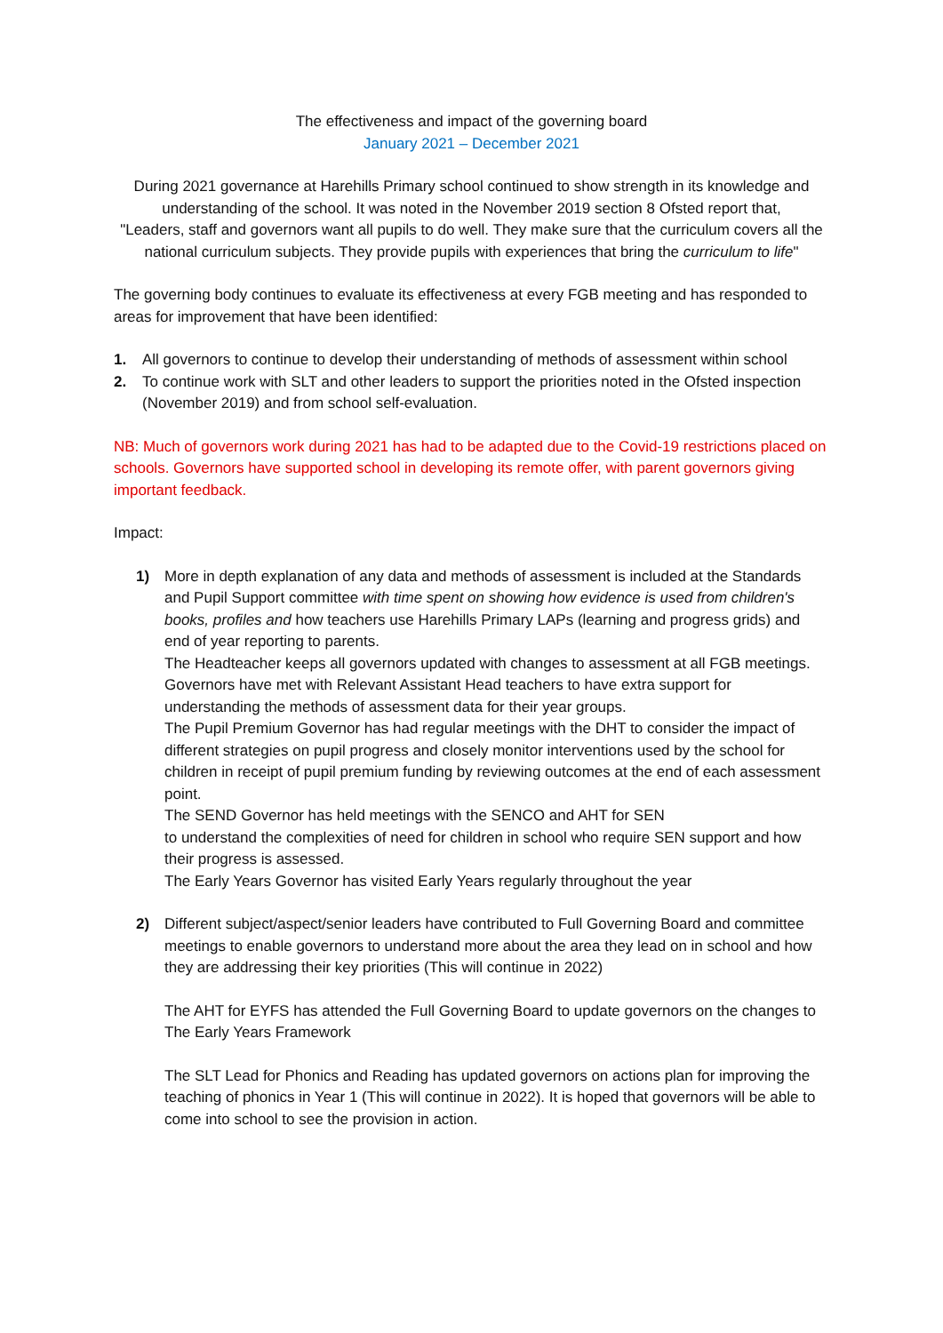The effectiveness and impact of the governing board
January 2021 – December 2021
During 2021 governance at Harehills Primary school continued to show strength in its knowledge and understanding of the school. It was noted in the November 2019 section 8 Ofsted report that,
"Leaders, staff and governors want all pupils to do well. They make sure that the curriculum covers all the national curriculum subjects. They provide pupils with experiences that bring the curriculum to life"
The governing body continues to evaluate its effectiveness at every FGB meeting and has responded to areas for improvement that have been identified:
1. All governors to continue to develop their understanding of methods of assessment within school
2. To continue work with SLT and other leaders to support the priorities noted in the Ofsted inspection (November 2019) and from school self-evaluation.
NB: Much of governors work during 2021 has had to be adapted due to the Covid-19 restrictions placed on schools. Governors have supported school in developing its remote offer, with parent governors giving important feedback.
Impact:
1) More in depth explanation of any data and methods of assessment is included at the Standards and Pupil Support committee with time spent on showing how evidence is used from children's books, profiles and how teachers use Harehills Primary LAPs (learning and progress grids) and end of year reporting to parents.
The Headteacher keeps all governors updated with changes to assessment at all FGB meetings.
Governors have met with Relevant Assistant Head teachers to have extra support for understanding the methods of assessment data for their year groups.
The Pupil Premium Governor has had regular meetings with the DHT to consider the impact of different strategies on pupil progress and closely monitor interventions used by the school for children in receipt of pupil premium funding by reviewing outcomes at the end of each assessment point.
The SEND Governor has held meetings with the SENCO and AHT for SEN
to understand the complexities of need for children in school who require SEN support and how their progress is assessed.
The Early Years Governor has visited Early Years regularly throughout the year
2) Different subject/aspect/senior leaders have contributed to Full Governing Board and committee meetings to enable governors to understand more about the area they lead on in school and how they are addressing their key priorities (This will continue in 2022)
The AHT for EYFS has attended the Full Governing Board to update governors on the changes to The Early Years Framework
The SLT Lead for Phonics and Reading has updated governors on actions plan for improving the teaching of phonics in Year 1 (This will continue in 2022). It is hoped that governors will be able to come into school to see the provision in action.